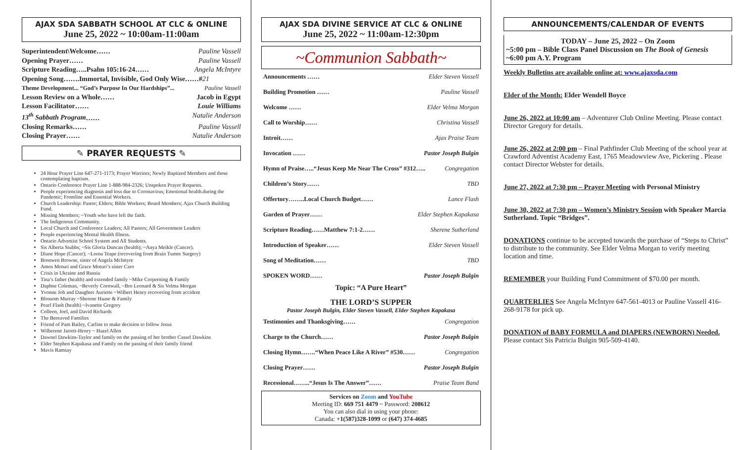AJAX SDA SABBATH SCHOOL AT CLC & ONLINE
June 25, 2022 ~ 10:00am-11:00am
Superintendent\Welcome…… Pauline Vassell
Opening Prayer…… Pauline Vassell
Scripture Reading…..Psalm 105:16-24…… Angela McIntyre
Opening Song…….Immortal, Invisible, God Only Wise……#21
Theme Development... “God’s Purpose In Our Hardships”... Pauline Vassell
Lesson Review on a Whole…… Jacob in Egypt
Lesson Facilitator…… Louie Williams
13<sup>th</sup> Sabbath Program…… Natalie Anderson
Closing Remarks…… Pauline Vassell
Closing Prayer…… Natalie Anderson
✎ PRAYER REQUESTS ✎
24 Hour Prayer Line 647-271-1173; Prayer Warriors; Newly Baptized Members and those contemplating baptism.
Ontario Conference Prayer Line 1-888-984-2326; Unspoken Prayer Requests.
People experiencing diagnosis and loss due to Coronavirus; Emotional health.during the Pandemic; Frontline and Essential Workers.
Church Leadership: Pastor; Elders; Bible Workers; Board Members; Ajax Church Building Fund.
Missing Members; ~Youth who have left the faith.
The Indigenous Community.
Local Church and Conference Leaders; All Pastors; All Government Leaders
People experiencing Mental Health Illness.
Ontario Adventist School System and All Students.
Sis Alberta Stubbs; ~Sis Gloria Duncan (health); ~Anya Meikle (Cancer).
Diane Hope (Cancer); ~Lorna Teape (recovering from Brain Tumor Surgery)
Bronwen Browne, sister of Angela McIntyre
Amos Moturi and Grace Moturi’s sister Caro
Crisis in Ukraine and Russia
Tina’s father (health) and extended family ~Mike Corperning & Family
Daphne Coleman, ~Beverly Cornwall, ~Bro Leonard & Sis Velma Morgan
Yvonne Job and Daughter Auriette ~Wilbert Henry recovering from accident
Blossom Murray ~Sherene Haase & Family
Pearl Flash (health) ~Ivanette Gregory
Colleen, Joel, and David Richards
The Bereaved Families
Friend of Pam Bailey, Carline to make decision to follow Jesus
Wilberene Jarrett-Henry ~ Hazel Allen
Dawnel Dawkins-Taylor and family on the passing of her brother Cassel Dawkins
Elder Stephen Kapakasa and Family on the passing of their family friend
Mavis Ramsay
AJAX SDA DIVINE SERVICE AT CLC & ONLINE
June 25, 2022 ~ 11:00am-12:30pm
~Communion Sabbath~
Announcements …… Elder Steven Vassell
Building Promotion …… Pauline Vassell
Welcome …… Elder Velma Morgan
Call to Worship…… Christina Vassell
Introit…… Ajax Praise Team
Invocation …… Pastor Joseph Bulgin
Hymn of Praise…..“Jesus Keep Me Near The Cross” #312….. Congregation
Children’s Story…… TBD
Offertory……..Local Church Budget…… Lance Flash
Garden of Prayer…… Elder Stephen Kapakasa
Scripture Reading……Matthew 7:1-2…… Sherene Sutherland
Introduction of Speaker…… Elder Steven Vassell
Song of Meditation…… TBD
SPOKEN WORD…… Pastor Joseph Bulgin
Topic: “A Pure Heart”
THE LORD’S SUPPER
Pastor Joseph Bulgin, Elder Steven Vassell, Elder Stephen Kapakasa
Testimonies and Thanksgiving…… Congregation
Charge to the Church…… Pastor Joseph Bulgin
Closing Hymn…….“When Peace Like A River” #530…… Congregation
Closing Prayer…… Pastor Joseph Bulgin
Recessional……..“Jesus Is The Answer”…… Praise Team Band
Services on Zoom and YouTube
Meeting ID: 669 751 4479 ~ Password: 208612
You can also dial in using your phone:
Canada: +1(587)328-1099 or (647) 374-4685
ANNOUNCEMENTS/CALENDAR OF EVENTS
TODAY – June 25, 2022 – On Zoom
~5:00 pm – Bible Class Panel Discussion on The Book of Genesis
~6:00 pm A.Y. Program
Weekly Bulletins are available online at: www.ajaxsda.com
Elder of the Month: Elder Wendell Boyce
June 26, 2022 at 10:00 am – Adventurer Club Online Meeting. Please contact Director Gregory for details.
June 26, 2022 at 2:00 pm – Final Pathfinder Club Meeting of the school year at Crawford Adventist Academy East, 1765 Meadowview Ave, Pickering . Please contact Director Webster for details.
June 27, 2022 at 7:30 pm – Prayer Meeting with Personal Ministry
June 30, 2022 at 7:30 pm – Women’s Ministry Session with Speaker Marcia Sutherland. Topic “Bridges”.
DONATIONS continue to be accepted towards the purchase of “Steps to Christ” to distribute to the community. See Elder Velma Morgan to verify meeting location and time.
REMEMBER your Building Fund Commitment of $70.00 per month.
QUARTERLIES See Angela McIntyre 647-561-4013 or Pauline Vassell 416-268-9178 for pick up.
DONATION of BABY FORMULA and DIAPERS (NEWBORN) Needed. Please contact Sis Patricia Bulgin 905-509-4140.